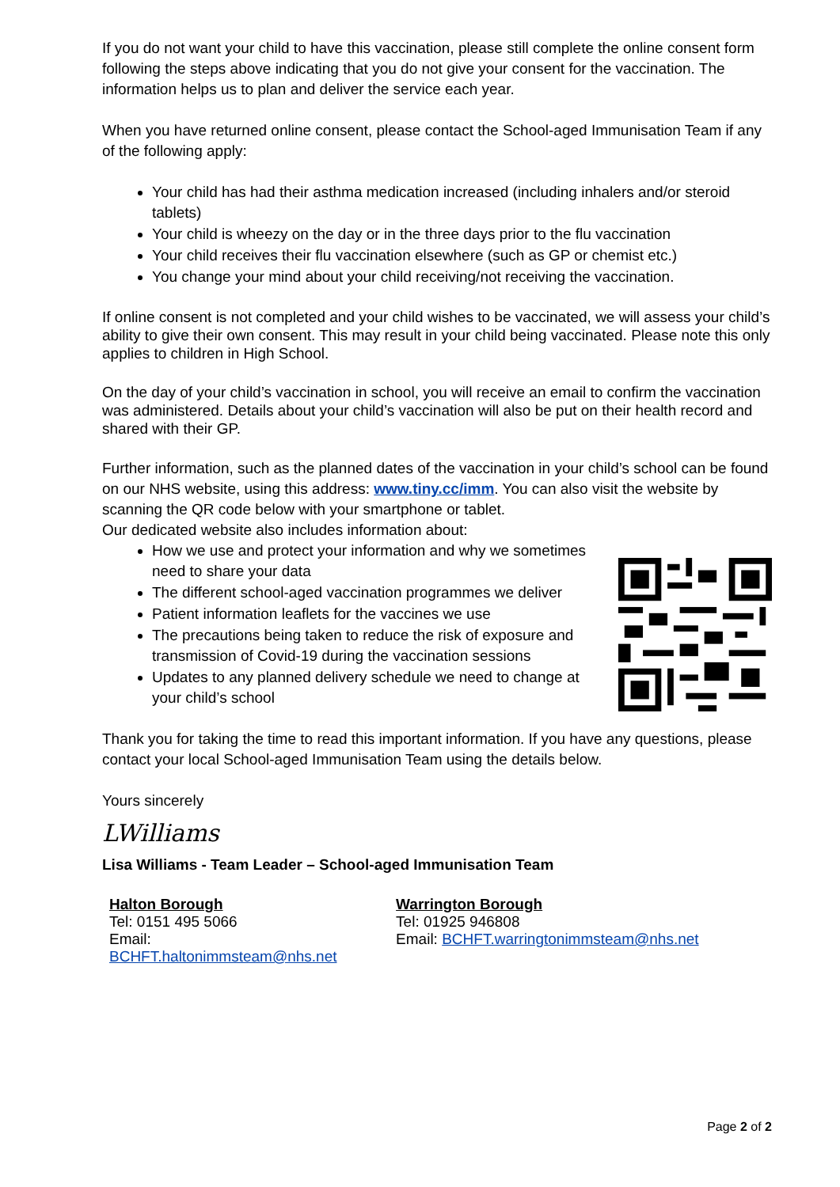If you do not want your child to have this vaccination, please still complete the online consent form following the steps above indicating that you do not give your consent for the vaccination. The information helps us to plan and deliver the service each year.
When you have returned online consent, please contact the School-aged Immunisation Team if any of the following apply:
Your child has had their asthma medication increased (including inhalers and/or steroid tablets)
Your child is wheezy on the day or in the three days prior to the flu vaccination
Your child receives their flu vaccination elsewhere (such as GP or chemist etc.)
You change your mind about your child receiving/not receiving the vaccination.
If online consent is not completed and your child wishes to be vaccinated, we will assess your child’s ability to give their own consent. This may result in your child being vaccinated. Please note this only applies to children in High School.
On the day of your child’s vaccination in school, you will receive an email to confirm the vaccination was administered. Details about your child’s vaccination will also be put on their health record and shared with their GP.
Further information, such as the planned dates of the vaccination in your child’s school can be found on our NHS website, using this address: www.tiny.cc/imm. You can also visit the website by scanning the QR code below with your smartphone or tablet.
Our dedicated website also includes information about:
How we use and protect your information and why we sometimes need to share your data
The different school-aged vaccination programmes we deliver
Patient information leaflets for the vaccines we use
The precautions being taken to reduce the risk of exposure and transmission of Covid-19 during the vaccination sessions
Updates to any planned delivery schedule we need to change at your child’s school
Thank you for taking the time to read this important information. If you have any questions, please contact your local School-aged Immunisation Team using the details below.
Yours sincerely
LWilliams
Lisa Williams - Team Leader – School-aged Immunisation Team
Halton Borough
Tel: 0151 495 5066
Email:
BCHFT.haltonimmsteam@nhs.net
Warrington Borough
Tel: 01925 946808
Email: BCHFT.warringtonimmsteam@nhs.net
Page 2 of 2